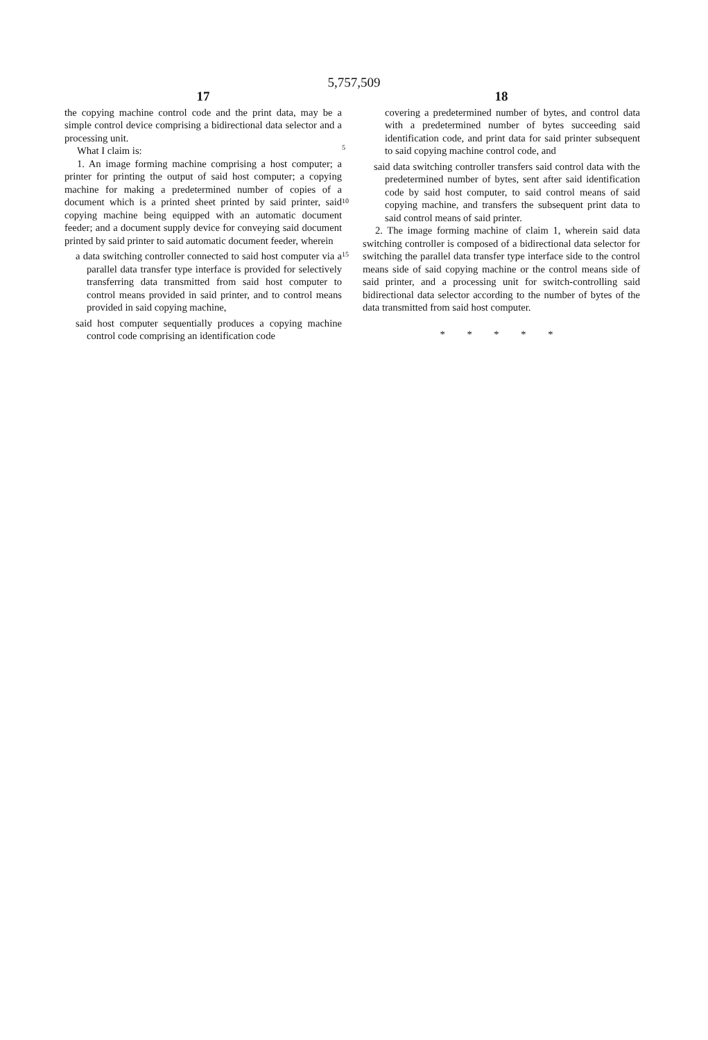5,757,509
17
the copying machine control code and the print data, may be a simple control device comprising a bidirectional data selector and a processing unit.
What I claim is:
1. An image forming machine comprising a host computer; a printer for printing the output of said host computer; a copying machine for making a predetermined number of copies of a document which is a printed sheet printed by said printer, said copying machine being equipped with an automatic document feeder; and a document supply device for conveying said document printed by said printer to said automatic document feeder, wherein
a data switching controller connected to said host computer via a parallel data transfer type interface is provided for selectively transferring data transmitted from said host computer to control means provided in said printer, and to control means provided in said copying machine,
said host computer sequentially produces a copying machine control code comprising an identification code
5
10
15
18
covering a predetermined number of bytes, and control data with a predetermined number of bytes succeeding said identification code, and print data for said printer subsequent to said copying machine control code, and
said data switching controller transfers said control data with the predetermined number of bytes, sent after said identification code by said host computer, to said control means of said copying machine, and transfers the subsequent print data to said control means of said printer.
2. The image forming machine of claim 1, wherein said data switching controller is composed of a bidirectional data selector for switching the parallel data transfer type interface side to the control means side of said copying machine or the control means side of said printer, and a processing unit for switch-controlling said bidirectional data selector according to the number of bytes of the data transmitted from said host computer.
* * * * *